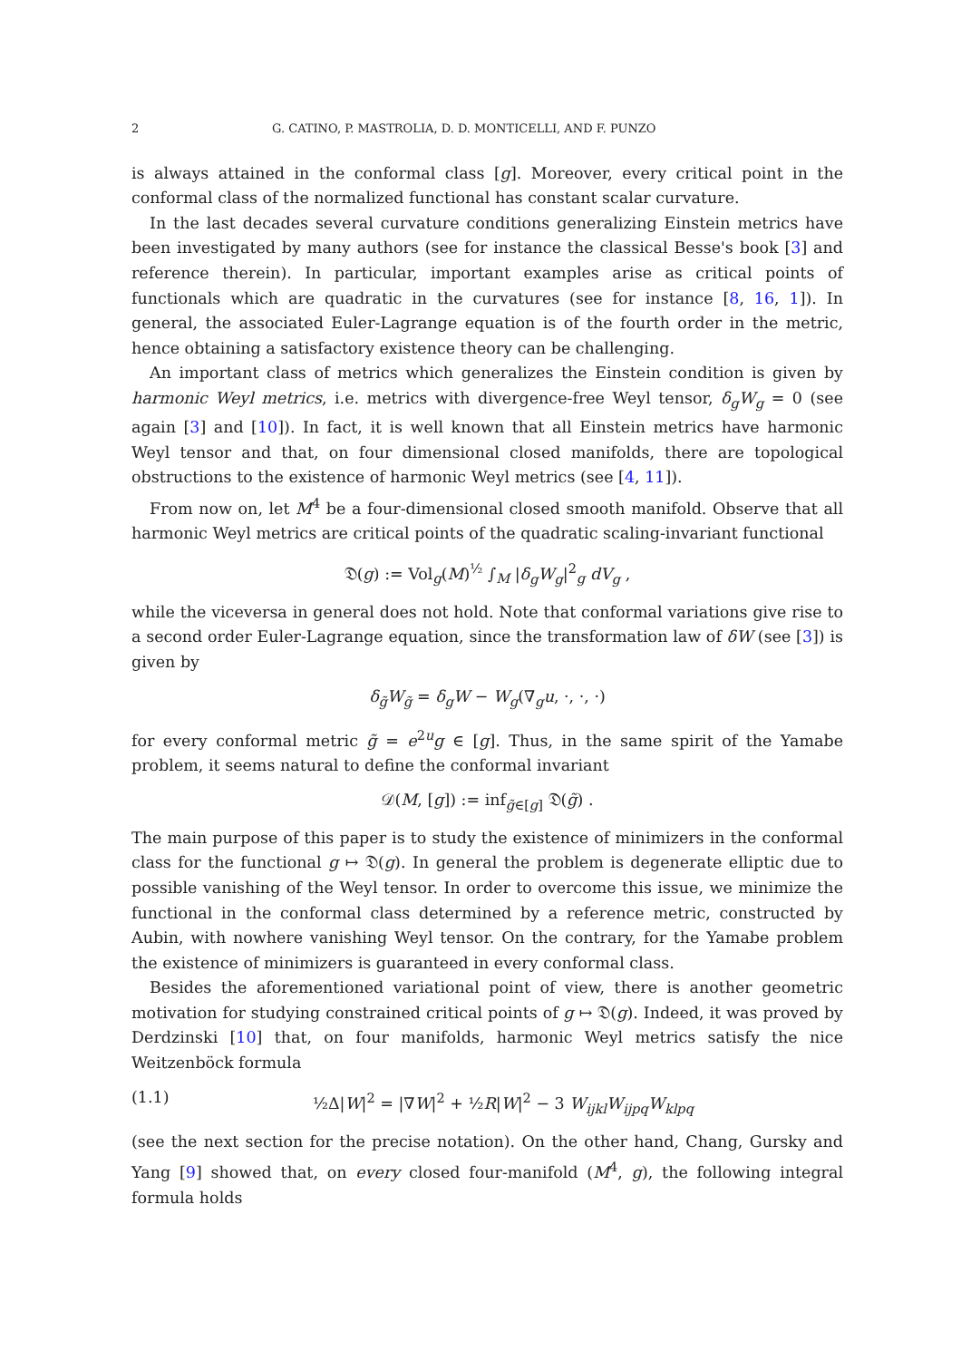2 G. CATINO, P. MASTROLIA, D. D. MONTICELLI, AND F. PUNZO
is always attained in the conformal class [g]. Moreover, every critical point in the conformal class of the normalized functional has constant scalar curvature.
In the last decades several curvature conditions generalizing Einstein metrics have been investigated by many authors (see for instance the classical Besse's book [3] and reference therein). In particular, important examples arise as critical points of functionals which are quadratic in the curvatures (see for instance [8, 16, 1]). In general, the associated Euler-Lagrange equation is of the fourth order in the metric, hence obtaining a satisfactory existence theory can be challenging.
An important class of metrics which generalizes the Einstein condition is given by harmonic Weyl metrics, i.e. metrics with divergence-free Weyl tensor, δ<sub>g</sub>W<sub>g</sub> = 0 (see again [3] and [10]). In fact, it is well known that all Einstein metrics have harmonic Weyl tensor and that, on four dimensional closed manifolds, there are topological obstructions to the existence of harmonic Weyl metrics (see [4, 11]).
From now on, let M<sup>4</sup> be a four-dimensional closed smooth manifold. Observe that all harmonic Weyl metrics are critical points of the quadratic scaling-invariant functional
𝔇(g) := Vol<sub>g</sub>(M)<sup>½</sup> ∫<sub>M</sub> |δ<sub>g</sub>W<sub>g</sub>|<sup>2</sup><sub>g</sub> dV<sub>g</sub> ,
while the viceversa in general does not hold. Note that conformal variations give rise to a second order Euler-Lagrange equation, since the transformation law of δW (see [3]) is given by
δ<sub>g̃</sub>W<sub>g̃</sub> = δ<sub>g</sub>W − W<sub>g</sub>(∇<sub>g</sub>u, ·, ·, ·)
for every conformal metric g̃ = e<sup>2u</sup>g ∈ [g]. Thus, in the same spirit of the Yamabe problem, it seems natural to define the conformal invariant
𝒟(M, [g]) := inf<sub>g̃∈[g]</sub> 𝔇(g̃) .
The main purpose of this paper is to study the existence of minimizers in the conformal class for the functional g ↦ 𝔇(g). In general the problem is degenerate elliptic due to possible vanishing of the Weyl tensor. In order to overcome this issue, we minimize the functional in the conformal class determined by a reference metric, constructed by Aubin, with nowhere vanishing Weyl tensor. On the contrary, for the Yamabe problem the existence of minimizers is guaranteed in every conformal class.
Besides the aforementioned variational point of view, there is another geometric motivation for studying constrained critical points of g ↦ 𝔇(g). Indeed, it was proved by Derdzinski [10] that, on four manifolds, harmonic Weyl metrics satisfy the nice Weitzenböck formula
(1.1) ½Δ|W|<sup>2</sup> = |∇W|<sup>2</sup> + ½R|W|<sup>2</sup> − 3 W<sub>ijkl</sub>W<sub>ijpq</sub>W<sub>klpq</sub>
(see the next section for the precise notation). On the other hand, Chang, Gursky and Yang [9] showed that, on every closed four-manifold (M<sup>4</sup>, g), the following integral formula holds